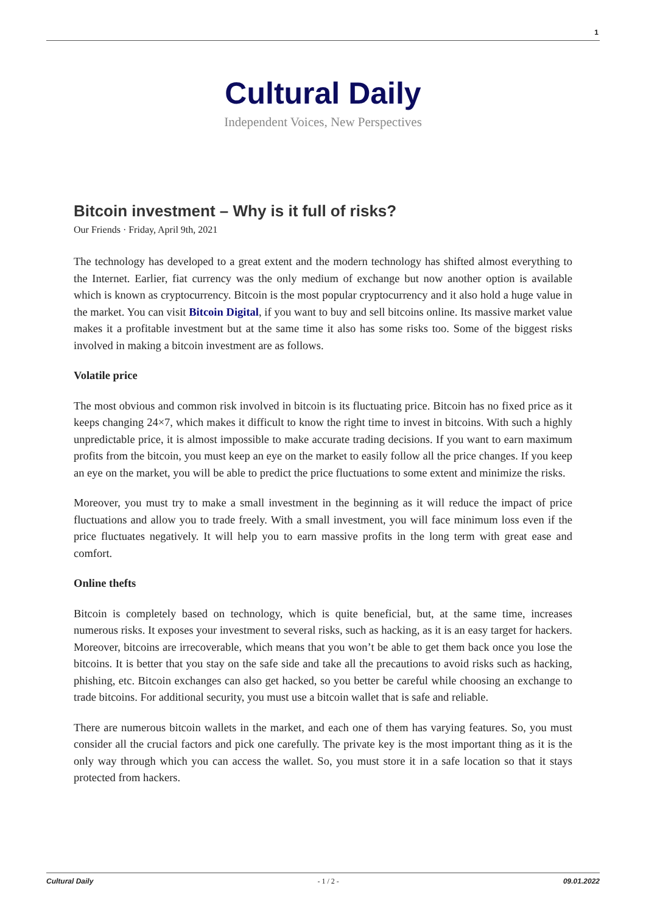1
Cultural Daily
Independent Voices, New Perspectives
Bitcoin investment – Why is it full of risks?
Our Friends · Friday, April 9th, 2021
The technology has developed to a great extent and the modern technology has shifted almost everything to the Internet. Earlier, fiat currency was the only medium of exchange but now another option is available which is known as cryptocurrency. Bitcoin is the most popular cryptocurrency and it also hold a huge value in the market. You can visit Bitcoin Digital, if you want to buy and sell bitcoins online. Its massive market value makes it a profitable investment but at the same time it also has some risks too. Some of the biggest risks involved in making a bitcoin investment are as follows.
Volatile price
The most obvious and common risk involved in bitcoin is its fluctuating price. Bitcoin has no fixed price as it keeps changing 24×7, which makes it difficult to know the right time to invest in bitcoins. With such a highly unpredictable price, it is almost impossible to make accurate trading decisions. If you want to earn maximum profits from the bitcoin, you must keep an eye on the market to easily follow all the price changes. If you keep an eye on the market, you will be able to predict the price fluctuations to some extent and minimize the risks.
Moreover, you must try to make a small investment in the beginning as it will reduce the impact of price fluctuations and allow you to trade freely. With a small investment, you will face minimum loss even if the price fluctuates negatively. It will help you to earn massive profits in the long term with great ease and comfort.
Online thefts
Bitcoin is completely based on technology, which is quite beneficial, but, at the same time, increases numerous risks. It exposes your investment to several risks, such as hacking, as it is an easy target for hackers. Moreover, bitcoins are irrecoverable, which means that you won’t be able to get them back once you lose the bitcoins. It is better that you stay on the safe side and take all the precautions to avoid risks such as hacking, phishing, etc. Bitcoin exchanges can also get hacked, so you better be careful while choosing an exchange to trade bitcoins. For additional security, you must use a bitcoin wallet that is safe and reliable.
There are numerous bitcoin wallets in the market, and each one of them has varying features. So, you must consider all the crucial factors and pick one carefully. The private key is the most important thing as it is the only way through which you can access the wallet. So, you must store it in a safe location so that it stays protected from hackers.
Cultural Daily - 1 / 2 - 09.01.2022